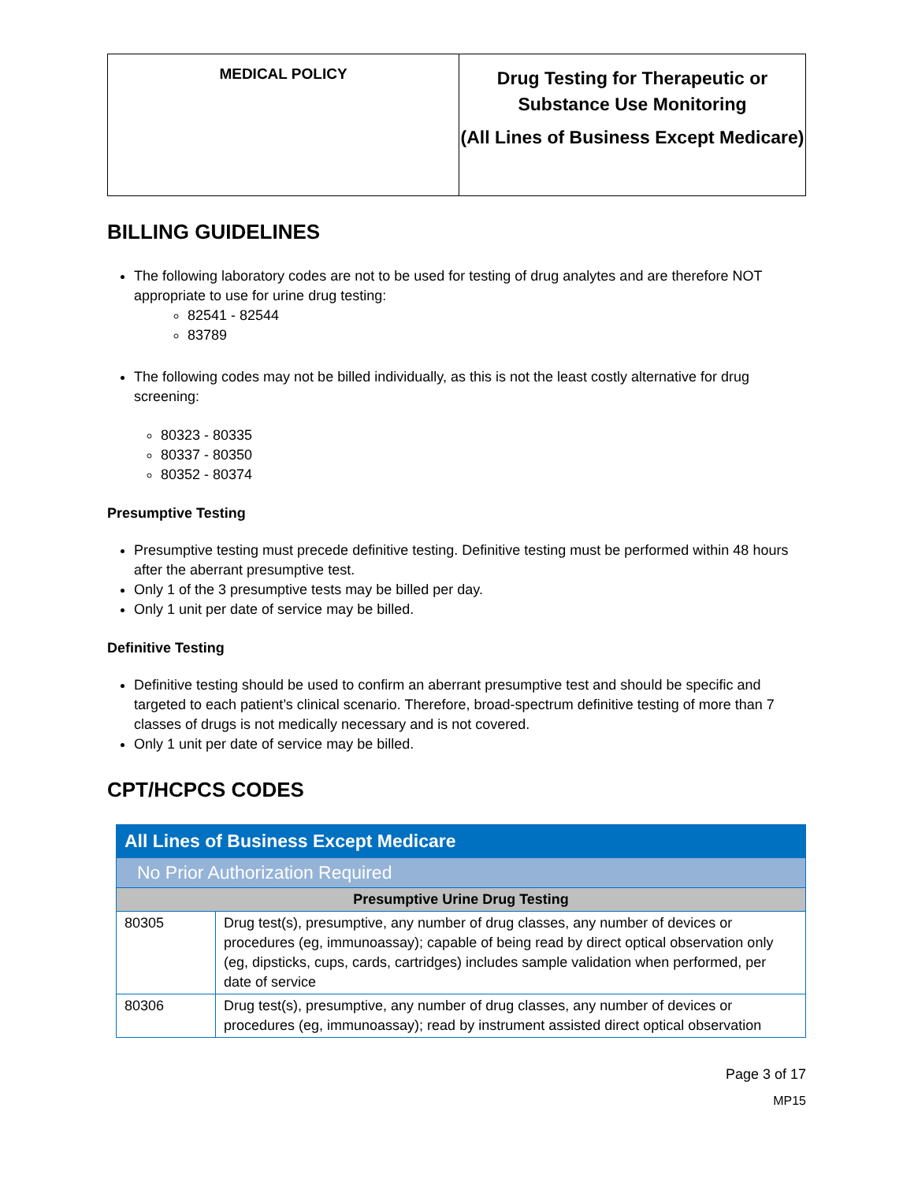| MEDICAL POLICY | Drug Testing for Therapeutic or Substance Use Monitoring (All Lines of Business Except Medicare) |
BILLING GUIDELINES
The following laboratory codes are not to be used for testing of drug analytes and are therefore NOT appropriate to use for urine drug testing:
82541 - 82544
83789
The following codes may not be billed individually, as this is not the least costly alternative for drug screening:
80323 - 80335
80337 - 80350
80352 - 80374
Presumptive Testing
Presumptive testing must precede definitive testing. Definitive testing must be performed within 48 hours after the aberrant presumptive test.
Only 1 of the 3 presumptive tests may be billed per day.
Only 1 unit per date of service may be billed.
Definitive Testing
Definitive testing should be used to confirm an aberrant presumptive test and should be specific and targeted to each patient’s clinical scenario. Therefore, broad-spectrum definitive testing of more than 7 classes of drugs is not medically necessary and is not covered.
Only 1 unit per date of service may be billed.
CPT/HCPCS CODES
| All Lines of Business Except Medicare | |
| No Prior Authorization Required | |
| Presumptive Urine Drug Testing | |
| 80305 | Drug test(s), presumptive, any number of drug classes, any number of devices or procedures (eg, immunoassay); capable of being read by direct optical observation only (eg, dipsticks, cups, cards, cartridges) includes sample validation when performed, per date of service |
| 80306 | Drug test(s), presumptive, any number of drug classes, any number of devices or procedures (eg, immunoassay); read by instrument assisted direct optical observation |
Page 3 of 17
MP15